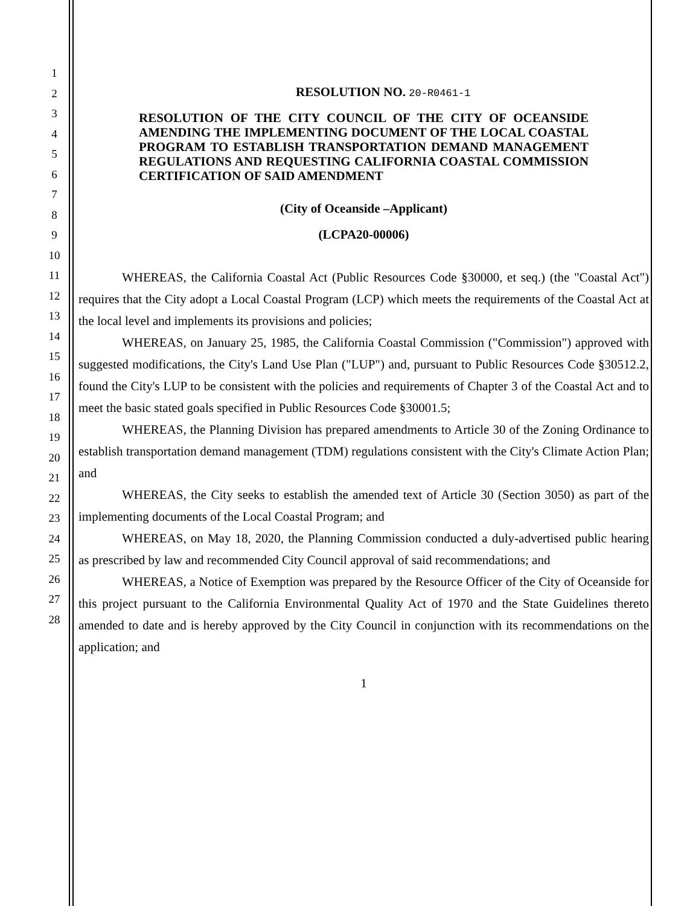1
2
3
4
5
6
7
8
9
10
11
12
13
14
15
16
17
18
19
20
21
22
23
24
25
26
27
28
RESOLUTION NO. 20-R0461-1
RESOLUTION OF THE CITY COUNCIL OF THE CITY OF OCEANSIDE AMENDING THE IMPLEMENTING DOCUMENT OF THE LOCAL COASTAL PROGRAM TO ESTABLISH TRANSPORTATION DEMAND MANAGEMENT REGULATIONS AND REQUESTING CALIFORNIA COASTAL COMMISSION CERTIFICATION OF SAID AMENDMENT
(City of Oceanside –Applicant)
(LCPA20-00006)
WHEREAS, the California Coastal Act (Public Resources Code §30000, et seq.) (the "Coastal Act") requires that the City adopt a Local Coastal Program (LCP) which meets the requirements of the Coastal Act at the local level and implements its provisions and policies;
WHEREAS, on January 25, 1985, the California Coastal Commission ("Commission") approved with suggested modifications, the City's Land Use Plan ("LUP") and, pursuant to Public Resources Code §30512.2, found the City's LUP to be consistent with the policies and requirements of Chapter 3 of the Coastal Act and to meet the basic stated goals specified in Public Resources Code §30001.5;
WHEREAS, the Planning Division has prepared amendments to Article 30 of the Zoning Ordinance to establish transportation demand management (TDM) regulations consistent with the City's Climate Action Plan; and
WHEREAS, the City seeks to establish the amended text of Article 30 (Section 3050) as part of the implementing documents of the Local Coastal Program; and
WHEREAS, on May 18, 2020, the Planning Commission conducted a duly-advertised public hearing as prescribed by law and recommended City Council approval of said recommendations; and
WHEREAS, a Notice of Exemption was prepared by the Resource Officer of the City of Oceanside for this project pursuant to the California Environmental Quality Act of 1970 and the State Guidelines thereto amended to date and is hereby approved by the City Council in conjunction with its recommendations on the application; and
1